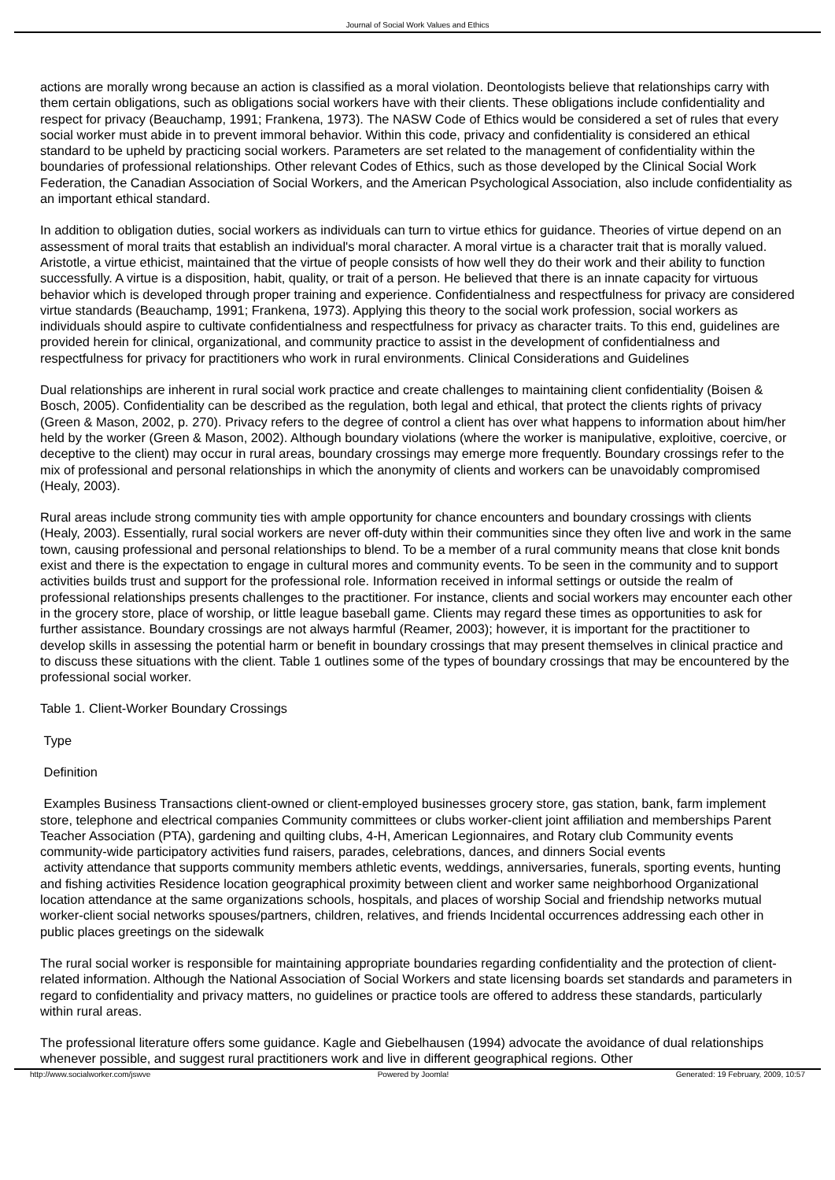Journal of Social Work Values and Ethics
actions are morally wrong because an action is classified as a moral violation. Deontologists believe that relationships carry with them certain obligations, such as obligations social workers have with their clients. These obligations include confidentiality and respect for privacy (Beauchamp, 1991; Frankena, 1973). The NASW Code of Ethics would be considered a set of rules that every social worker must abide in to prevent immoral behavior. Within this code, privacy and confidentiality is considered an ethical standard to be upheld by practicing social workers. Parameters are set related to the management of confidentiality within the boundaries of professional relationships. Other relevant Codes of Ethics, such as those developed by the Clinical Social Work Federation, the Canadian Association of Social Workers, and the American Psychological Association, also include confidentiality as an important ethical standard.
In addition to obligation duties, social workers as individuals can turn to virtue ethics for guidance. Theories of virtue depend on an assessment of moral traits that establish an individual's moral character. A moral virtue is a character trait that is morally valued. Aristotle, a virtue ethicist, maintained that the virtue of people consists of how well they do their work and their ability to function successfully. A virtue is a disposition, habit, quality, or trait of a person. He believed that there is an innate capacity for virtuous behavior which is developed through proper training and experience. Confidentialness and respectfulness for privacy are considered virtue standards (Beauchamp, 1991; Frankena, 1973). Applying this theory to the social work profession, social workers as individuals should aspire to cultivate confidentialness and respectfulness for privacy as character traits. To this end, guidelines are provided herein for clinical, organizational, and community practice to assist in the development of confidentialness and respectfulness for privacy for practitioners who work in rural environments. Clinical Considerations and Guidelines
Dual relationships are inherent in rural social work practice and create challenges to maintaining client confidentiality (Boisen & Bosch, 2005). Confidentiality can be described as the regulation, both legal and ethical, that protect the clients rights of privacy (Green & Mason, 2002, p. 270). Privacy refers to the degree of control a client has over what happens to information about him/her held by the worker (Green & Mason, 2002). Although boundary violations (where the worker is manipulative, exploitive, coercive, or deceptive to the client) may occur in rural areas, boundary crossings may emerge more frequently. Boundary crossings refer to the mix of professional and personal relationships in which the anonymity of clients and workers can be unavoidably compromised (Healy, 2003).
Rural areas include strong community ties with ample opportunity for chance encounters and boundary crossings with clients (Healy, 2003). Essentially, rural social workers are never off-duty within their communities since they often live and work in the same town, causing professional and personal relationships to blend. To be a member of a rural community means that close knit bonds exist and there is the expectation to engage in cultural mores and community events. To be seen in the community and to support activities builds trust and support for the professional role. Information received in informal settings or outside the realm of professional relationships presents challenges to the practitioner. For instance, clients and social workers may encounter each other in the grocery store, place of worship, or little league baseball game. Clients may regard these times as opportunities to ask for further assistance. Boundary crossings are not always harmful (Reamer, 2003); however, it is important for the practitioner to develop skills in assessing the potential harm or benefit in boundary crossings that may present themselves in clinical practice and to discuss these situations with the client. Table 1 outlines some of the types of boundary crossings that may be encountered by the professional social worker.
Table 1. Client-Worker Boundary Crossings
Type
Definition
Examples Business Transactions client-owned or client-employed businesses grocery store, gas station, bank, farm implement store, telephone and electrical companies Community committees or clubs worker-client joint affiliation and memberships Parent Teacher Association (PTA), gardening and quilting clubs, 4-H, American Legionnaires, and Rotary club Community events community-wide participatory activities fund raisers, parades, celebrations, dances, and dinners Social events
activity attendance that supports community members athletic events, weddings, anniversaries, funerals, sporting events, hunting and fishing activities Residence location geographical proximity between client and worker same neighborhood Organizational location attendance at the same organizations schools, hospitals, and places of worship Social and friendship networks mutual worker-client social networks spouses/partners, children, relatives, and friends Incidental occurrences addressing each other in public places greetings on the sidewalk
The rural social worker is responsible for maintaining appropriate boundaries regarding confidentiality and the protection of client-related information. Although the National Association of Social Workers and state licensing boards set standards and parameters in regard to confidentiality and privacy matters, no guidelines or practice tools are offered to address these standards, particularly within rural areas.
The professional literature offers some guidance. Kagle and Giebelhausen (1994) advocate the avoidance of dual relationships whenever possible, and suggest rural practitioners work and live in different geographical regions. Other
http://www.socialworker.com/jswve Powered by Joomla! Generated: 19 February, 2009, 10:57